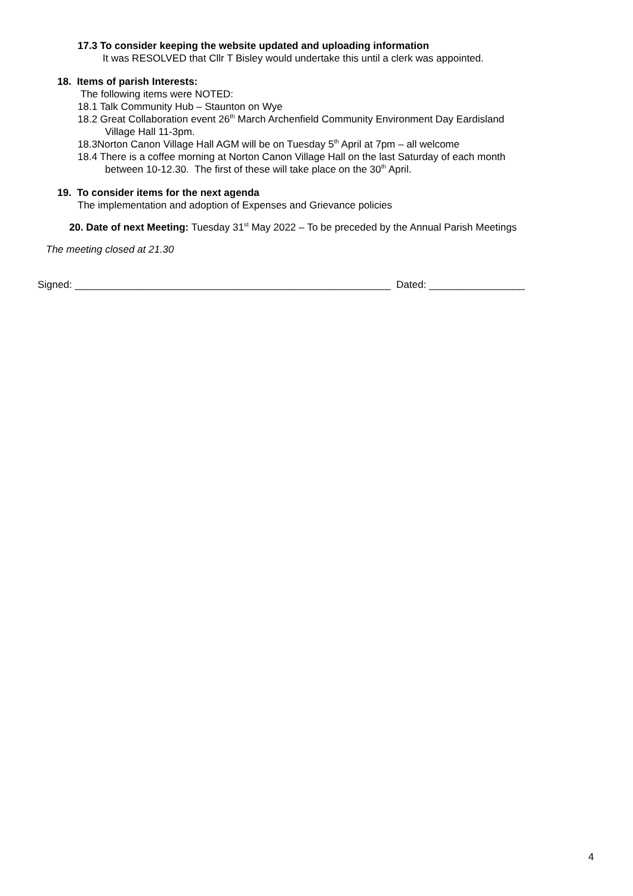17.3 To consider keeping the website updated and uploading information
It was RESOLVED that Cllr T Bisley would undertake this until a clerk was appointed.
18. Items of parish Interests:
The following items were NOTED:
18.1 Talk Community Hub – Staunton on Wye
18.2 Great Collaboration event 26<sup>th</sup> March Archenfield Community Environment Day Eardisland
Village Hall 11-3pm.
18.3Norton Canon Village Hall AGM will be on Tuesday 5<sup>th</sup> April at 7pm – all welcome
18.4 There is a coffee morning at Norton Canon Village Hall on the last Saturday of each month
between 10-12.30. The first of these will take place on the 30<sup>th</sup> April.
19. To consider items for the next agenda
The implementation and adoption of Expenses and Grievance policies
20. Date of next Meeting: Tuesday 31<sup>st</sup> May 2022 – To be preceded by the Annual Parish Meetings
The meeting closed at 21.30
Signed: ________________________________________________________ Dated: _________________
4